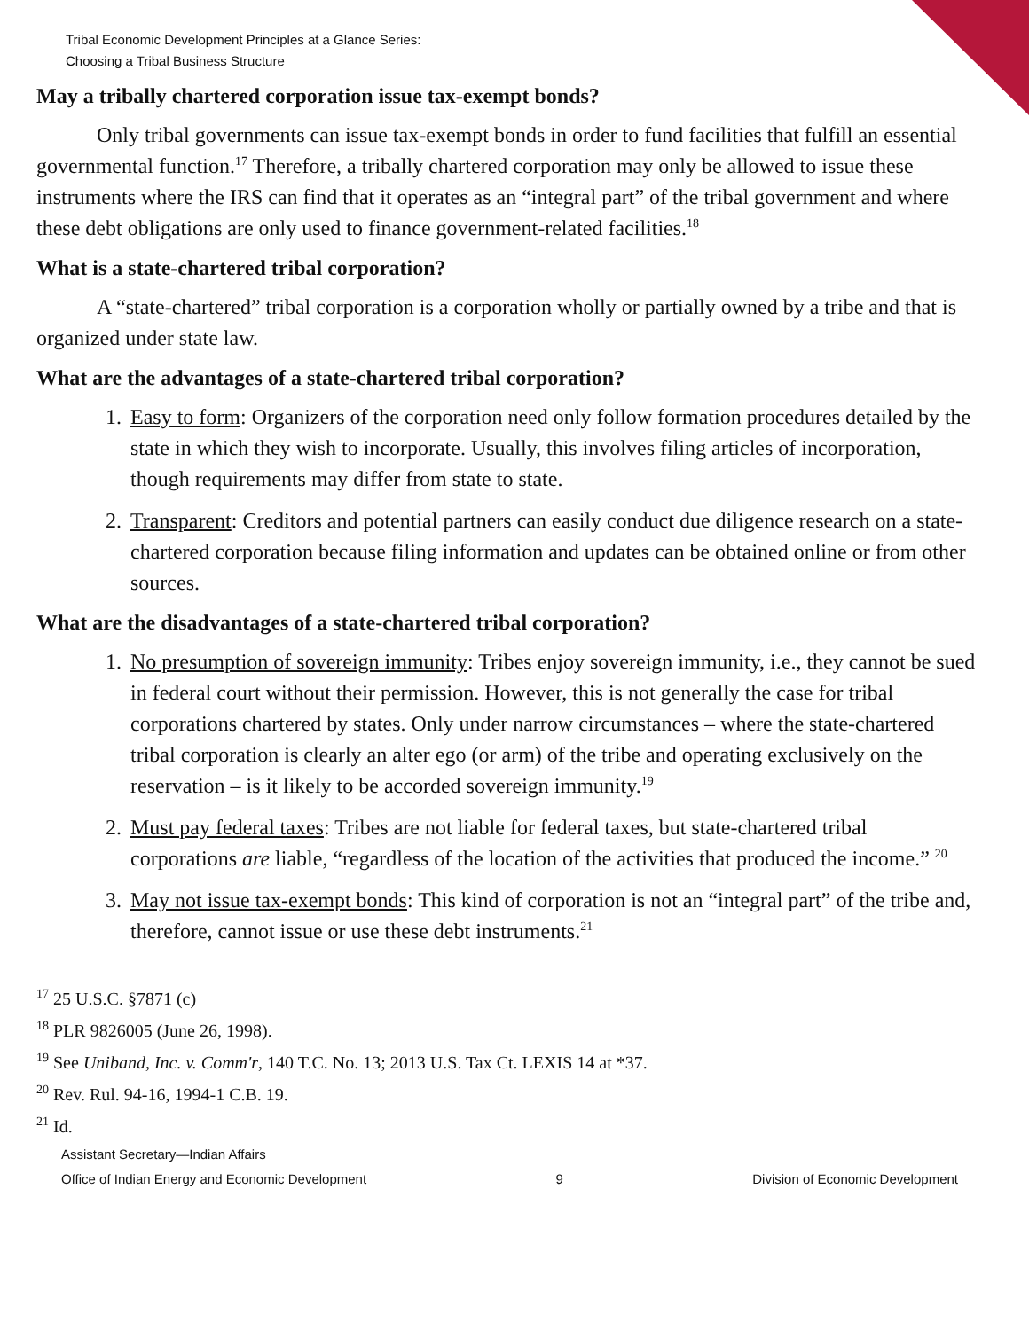Tribal Economic Development Principles at a Glance Series:
Choosing a Tribal Business Structure
May a tribally chartered corporation issue tax-exempt bonds?
Only tribal governments can issue tax-exempt bonds in order to fund facilities that fulfill an essential governmental function.<sup>17</sup> Therefore, a tribally chartered corporation may only be allowed to issue these instruments where the IRS can find that it operates as an “integral part” of the tribal government and where these debt obligations are only used to finance government-related facilities.<sup>18</sup>
What is a state-chartered tribal corporation?
A “state-chartered” tribal corporation is a corporation wholly or partially owned by a tribe and that is organized under state law.
What are the advantages of a state-chartered tribal corporation?
1. Easy to form: Organizers of the corporation need only follow formation procedures detailed by the state in which they wish to incorporate. Usually, this involves filing articles of incorporation, though requirements may differ from state to state.
2. Transparent: Creditors and potential partners can easily conduct due diligence research on a state-chartered corporation because filing information and updates can be obtained online or from other sources.
What are the disadvantages of a state-chartered tribal corporation?
1. No presumption of sovereign immunity: Tribes enjoy sovereign immunity, i.e., they cannot be sued in federal court without their permission. However, this is not generally the case for tribal corporations chartered by states. Only under narrow circumstances – where the state-chartered tribal corporation is clearly an alter ego (or arm) of the tribe and operating exclusively on the reservation – is it likely to be accorded sovereign immunity.<sup>19</sup>
2. Must pay federal taxes: Tribes are not liable for federal taxes, but state-chartered tribal corporations are liable, “regardless of the location of the activities that produced the income.” <sup>20</sup>
3. May not issue tax-exempt bonds: This kind of corporation is not an “integral part” of the tribe and, therefore, cannot issue or use these debt instruments.<sup>21</sup>
<sup>17</sup> 25 U.S.C. §7871 (c)
<sup>18</sup> PLR 9826005 (June 26, 1998).
<sup>19</sup> See Uniband, Inc. v. Comm'r, 140 T.C. No. 13; 2013 U.S. Tax Ct. LEXIS 14 at *37.
<sup>20</sup> Rev. Rul. 94-16, 1994-1 C.B. 19.
<sup>21</sup> Id.
Assistant Secretary—Indian Affairs
Office of Indian Energy and Economic Development 9 Division of Economic Development